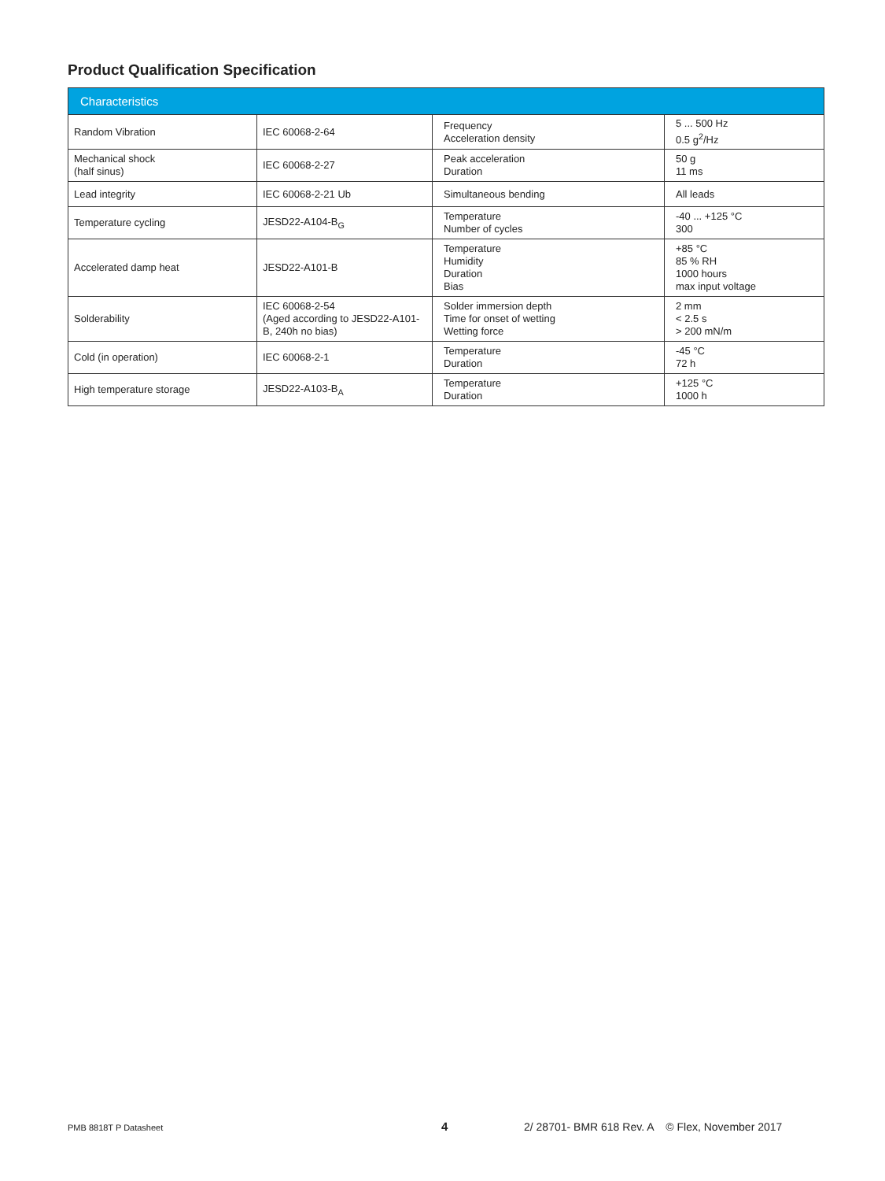Product Qualification Specification
| Characteristics | | | |
| --- | --- | --- | --- |
| Random Vibration | IEC 60068-2-64 | Frequency Acceleration density | 5 ... 500 Hz 0.5 g<sup>2</sup>/Hz |
| Mechanical shock (half sinus) | IEC 60068-2-27 | Peak acceleration Duration | 50 g 11 ms |
| Lead integrity | IEC 60068-2-21 Ub | Simultaneous bending | All leads |
| Temperature cycling | JESD22-A104-B<sub>G</sub> | Temperature Number of cycles | -40 ... +125 °C 300 |
| Accelerated damp heat | JESD22-A101-B | Temperature Humidity Duration Bias | +85 °C 85 % RH 1000 hours max input voltage |
| Solderability | IEC 60068-2-54 (Aged according to JESD22-A101-B, 240h no bias) | Solder immersion depth Time for onset of wetting Wetting force | 2 mm < 2.5 s > 200 mN/m |
| Cold (in operation) | IEC 60068-2-1 | Temperature Duration | -45 °C 72 h |
| High temperature storage | JESD22-A103-B<sub>A</sub> | Temperature Duration | +125 °C 1000 h |
PMB 8818T P Datasheet 4 2/ 28701- BMR 618 Rev. A © Flex, November 2017